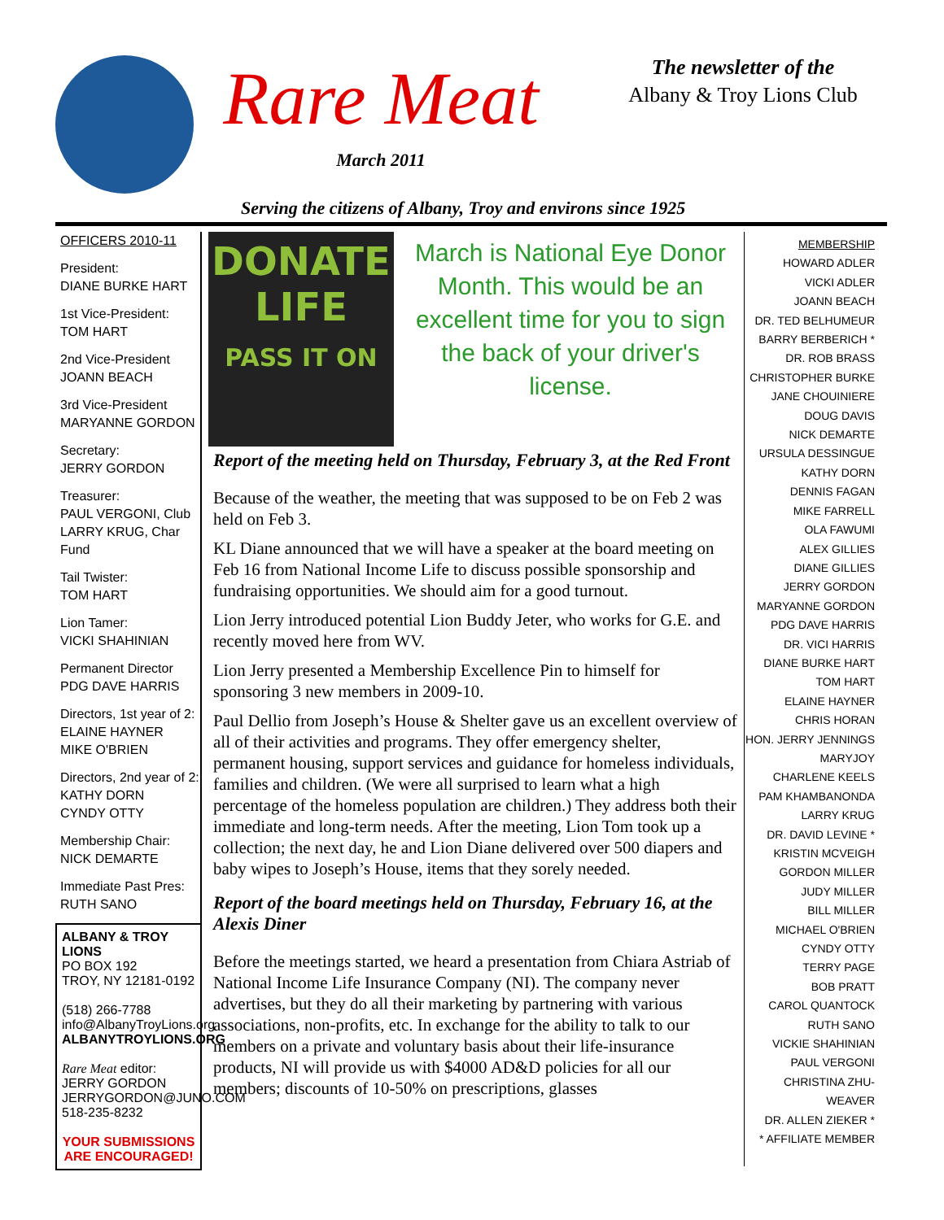Rare Meat
March 2011
The newsletter of the
Albany & Troy Lions Club
Serving the citizens of Albany, Troy and environs since 1925
OFFICERS 2010-11
President:
DIANE BURKE HART
1st Vice-President:
TOM HART
2nd Vice-President
JOANN BEACH
3rd Vice-President
MARYANNE GORDON
Secretary:
JERRY GORDON
Treasurer:
PAUL VERGONI, Club
LARRY KRUG, Char Fund
Tail Twister:
TOM HART
Lion Tamer:
VICKI SHAHINIAN
Permanent Director
PDG DAVE HARRIS
Directors, 1st year of 2:
ELAINE HAYNER
MIKE O'BRIEN
Directors, 2nd year of 2:
KATHY DORN
CYNDY OTTY
Membership Chair:
NICK DEMARTE
Immediate Past Pres:
RUTH SANO
ALBANY & TROY LIONS
PO BOX 192
TROY, NY 12181-0192
(518) 266-7788
info@AlbanyTroyLions.org
ALBANYTROYLIONS.ORG
Rare Meat editor:
JERRY GORDON
JERRYGORDON@JUNO.COM
518-235-8232
YOUR SUBMISSIONS
ARE ENCOURAGED!
DONATE
LIFE
PASS IT ON
March is National Eye Donor Month. This would be an excellent time for you to sign the back of your driver's license.
Report of the meeting held on Thursday, February 3, at the Red Front
Because of the weather, the meeting that was supposed to be on Feb 2 was held on Feb 3.
KL Diane announced that we will have a speaker at the board meeting on Feb 16 from National Income Life to discuss possible sponsorship and fundraising opportunities. We should aim for a good turnout.
Lion Jerry introduced potential Lion Buddy Jeter, who works for G.E. and recently moved here from WV.
Lion Jerry presented a Membership Excellence Pin to himself for sponsoring 3 new members in 2009-10.
Paul Dellio from Joseph’s House & Shelter gave us an excellent overview of all of their activities and programs. They offer emergency shelter, permanent housing, support services and guidance for homeless individuals, families and children. (We were all surprised to learn what a high percentage of the homeless population are children.) They address both their immediate and long-term needs. After the meeting, Lion Tom took up a collection; the next day, he and Lion Diane delivered over 500 diapers and baby wipes to Joseph’s House, items that they sorely needed.
Report of the board meetings held on Thursday, February 16, at the Alexis Diner
Before the meetings started, we heard a presentation from Chiara Astriab of National Income Life Insurance Company (NI). The company never advertises, but they do all their marketing by partnering with various associations, non-profits, etc. In exchange for the ability to talk to our members on a private and voluntary basis about their life-insurance products, NI will provide us with $4000 AD&D policies for all our members; discounts of 10-50% on prescriptions, glasses
MEMBERSHIP
HOWARD ADLER
VICKI ADLER
JOANN BEACH
DR. TED BELHUMEUR
BARRY BERBERICH *
DR. ROB BRASS
CHRISTOPHER BURKE
JANE CHOUINIERE
DOUG DAVIS
NICK DEMARTE
URSULA DESSINGUE
KATHY DORN
DENNIS FAGAN
MIKE FARRELL
OLA FAWUMI
ALEX GILLIES
DIANE GILLIES
JERRY GORDON
MARYANNE GORDON
PDG DAVE HARRIS
DR. VICI HARRIS
DIANE BURKE HART
TOM HART
ELAINE HAYNER
CHRIS HORAN
HON. JERRY JENNINGS
MARYJOY
CHARLENE KEELS
PAM KHAMBANONDA
LARRY KRUG
DR. DAVID LEVINE *
KRISTIN MCVEIGH
GORDON MILLER
JUDY MILLER
BILL MILLER
MICHAEL O'BRIEN
CYNDY OTTY
TERRY PAGE
BOB PRATT
CAROL QUANTOCK
RUTH SANO
VICKIE SHAHINIAN
PAUL VERGONI
CHRISTINA ZHU-WEAVER
DR. ALLEN ZIEKER *
* AFFILIATE MEMBER